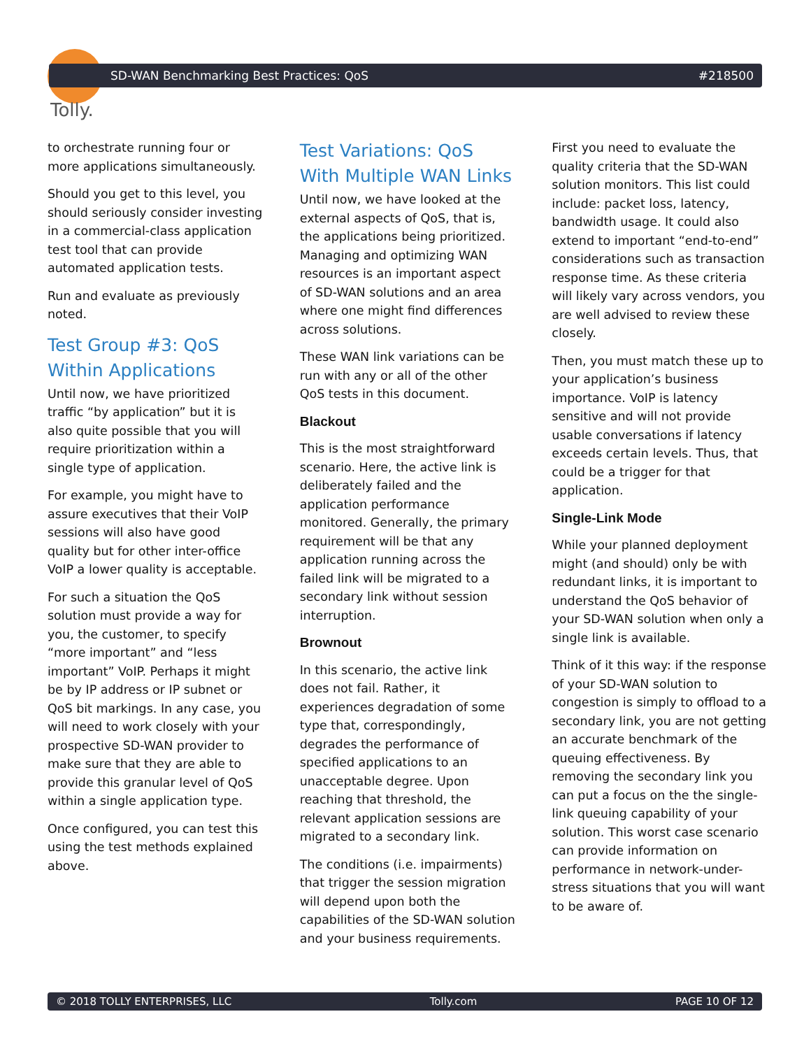Tolly.
SD-WAN Benchmarking Best Practices: QoS #218500
to orchestrate running four or more applications simultaneously.
Should you get to this level, you should seriously consider investing in a commercial-class application test tool that can provide automated application tests.
Run and evaluate as previously noted.
Test Group #3: QoS Within Applications
Until now, we have prioritized traffic “by application” but it is also quite possible that you will require prioritization within a single type of application.
For example, you might have to assure executives that their VoIP sessions will also have good quality but for other inter-office VoIP a lower quality is acceptable.
For such a situation the QoS solution must provide a way for you, the customer, to specify “more important” and “less important” VoIP. Perhaps it might be by IP address or IP subnet or QoS bit markings. In any case, you will need to work closely with your prospective SD-WAN provider to make sure that they are able to provide this granular level of QoS within a single application type.
Once configured, you can test this using the test methods explained above.
Test Variations: QoS With Multiple WAN Links
Until now, we have looked at the external aspects of QoS, that is, the applications being prioritized. Managing and optimizing WAN resources is an important aspect of SD-WAN solutions and an area where one might find differences across solutions.
These WAN link variations can be run with any or all of the other QoS tests in this document.
Blackout
This is the most straightforward scenario. Here, the active link is deliberately failed and the application performance monitored. Generally, the primary requirement will be that any application running across the failed link will be migrated to a secondary link without session interruption.
Brownout
In this scenario, the active link does not fail. Rather, it experiences degradation of some type that, correspondingly, degrades the performance of specified applications to an unacceptable degree. Upon reaching that threshold, the relevant application sessions are migrated to a secondary link.
The conditions (i.e. impairments) that trigger the session migration will depend upon both the capabilities of the SD-WAN solution and your business requirements.
First you need to evaluate the quality criteria that the SD-WAN solution monitors. This list could include: packet loss, latency, bandwidth usage. It could also extend to important “end-to-end” considerations such as transaction response time. As these criteria will likely vary across vendors, you are well advised to review these closely.
Then, you must match these up to your application’s business importance. VoIP is latency sensitive and will not provide usable conversations if latency exceeds certain levels. Thus, that could be a trigger for that application.
Single-Link Mode
While your planned deployment might (and should) only be with redundant links, it is important to understand the QoS behavior of your SD-WAN solution when only a single link is available.
Think of it this way: if the response of your SD-WAN solution to congestion is simply to offload to a secondary link, you are not getting an accurate benchmark of the queuing effectiveness. By removing the secondary link you can put a focus on the the single-link queuing capability of your solution. This worst case scenario can provide information on performance in network-under-stress situations that you will want to be aware of.
© 2018 TOLLY ENTERPRISES, LLC Tolly.com PAGE 10 OF 12